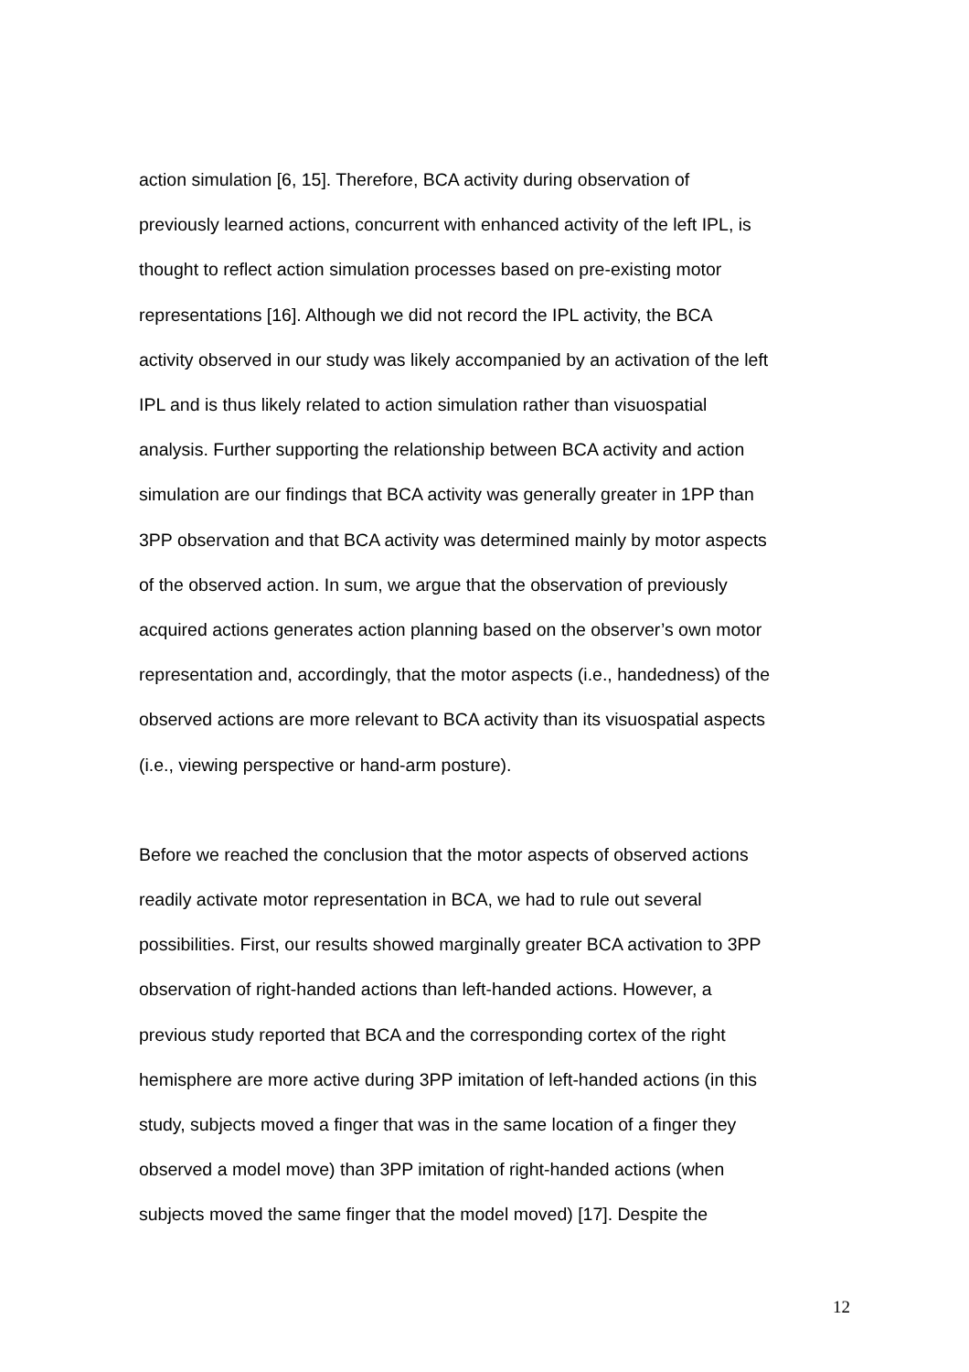action simulation [6, 15]. Therefore, BCA activity during observation of
previously learned actions, concurrent with enhanced activity of the left IPL, is
thought to reflect action simulation processes based on pre-existing motor
representations [16]. Although we did not record the IPL activity, the BCA
activity observed in our study was likely accompanied by an activation of the left
IPL and is thus likely related to action simulation rather than visuospatial
analysis. Further supporting the relationship between BCA activity and action
simulation are our findings that BCA activity was generally greater in 1PP than
3PP observation and that BCA activity was determined mainly by motor aspects
of the observed action. In sum, we argue that the observation of previously
acquired actions generates action planning based on the observer’s own motor
representation and, accordingly, that the motor aspects (i.e., handedness) of the
observed actions are more relevant to BCA activity than its visuospatial aspects
(i.e., viewing perspective or hand-arm posture).
Before we reached the conclusion that the motor aspects of observed actions
readily activate motor representation in BCA, we had to rule out several
possibilities. First, our results showed marginally greater BCA activation to 3PP
observation of right-handed actions than left-handed actions. However, a
previous study reported that BCA and the corresponding cortex of the right
hemisphere are more active during 3PP imitation of left-handed actions (in this
study, subjects moved a finger that was in the same location of a finger they
observed a model move) than 3PP imitation of right-handed actions (when
subjects moved the same finger that the model moved) [17]. Despite the
12